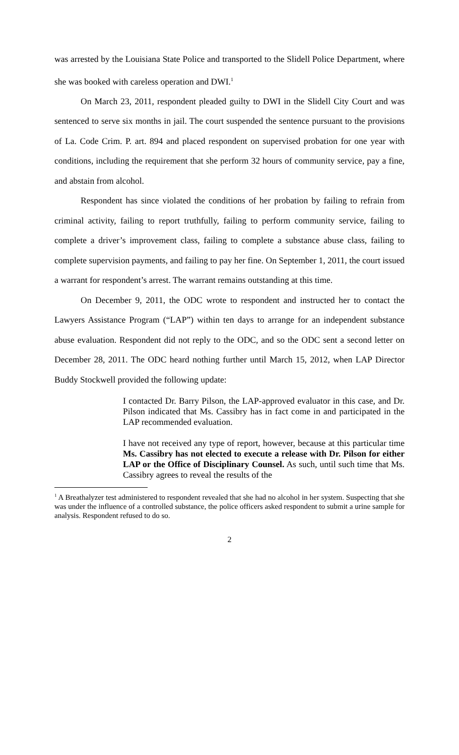was arrested by the Louisiana State Police and transported to the Slidell Police Department, where she was booked with careless operation and DWI.<sup>1</sup>
On March 23, 2011, respondent pleaded guilty to DWI in the Slidell City Court and was sentenced to serve six months in jail. The court suspended the sentence pursuant to the provisions of La. Code Crim. P. art. 894 and placed respondent on supervised probation for one year with conditions, including the requirement that she perform 32 hours of community service, pay a fine, and abstain from alcohol.
Respondent has since violated the conditions of her probation by failing to refrain from criminal activity, failing to report truthfully, failing to perform community service, failing to complete a driver’s improvement class, failing to complete a substance abuse class, failing to complete supervision payments, and failing to pay her fine. On September 1, 2011, the court issued a warrant for respondent’s arrest. The warrant remains outstanding at this time.
On December 9, 2011, the ODC wrote to respondent and instructed her to contact the Lawyers Assistance Program (“LAP”) within ten days to arrange for an independent substance abuse evaluation. Respondent did not reply to the ODC, and so the ODC sent a second letter on December 28, 2011. The ODC heard nothing further until March 15, 2012, when LAP Director Buddy Stockwell provided the following update:
I contacted Dr. Barry Pilson, the LAP-approved evaluator in this case, and Dr. Pilson indicated that Ms. Cassibry has in fact come in and participated in the LAP recommended evaluation.
I have not received any type of report, however, because at this particular time Ms. Cassibry has not elected to execute a release with Dr. Pilson for either LAP or the Office of Disciplinary Counsel. As such, until such time that Ms. Cassibry agrees to reveal the results of the
<sup>1</sup> A Breathalyzer test administered to respondent revealed that she had no alcohol in her system. Suspecting that she was under the influence of a controlled substance, the police officers asked respondent to submit a urine sample for analysis. Respondent refused to do so.
2